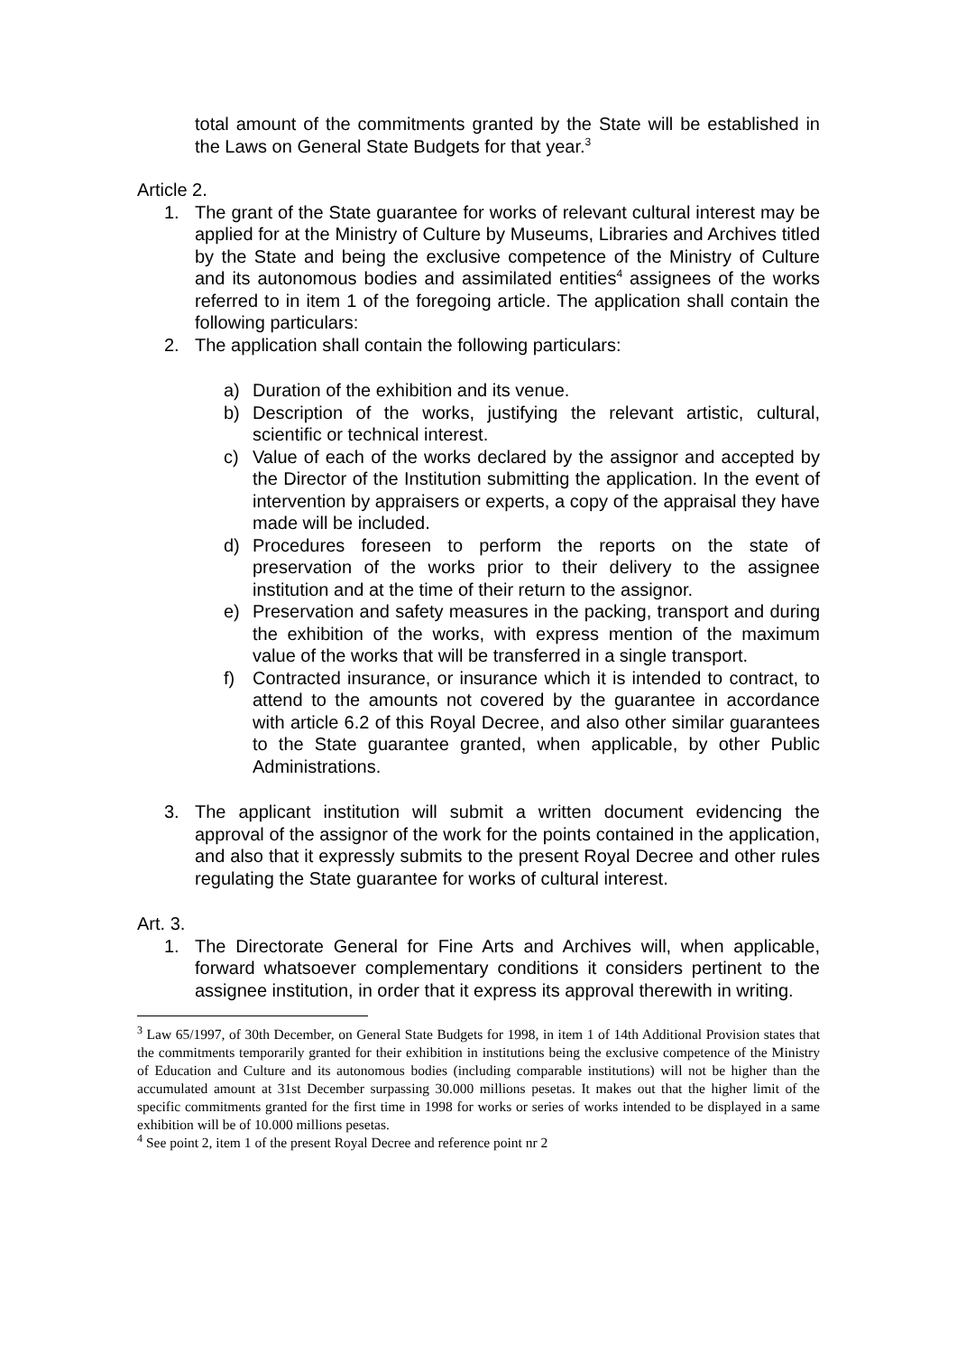total amount of the commitments granted by the State will be established in the Laws on General State Budgets for that year.<sup>3</sup>
Article 2.
1. The grant of the State guarantee for works of relevant cultural interest may be applied for at the Ministry of Culture by Museums, Libraries and Archives titled by the State and being the exclusive competence of the Ministry of Culture and its autonomous bodies and assimilated entities<sup>4</sup> assignees of the works referred to in item 1 of the foregoing article. The application shall contain the following particulars:
2. The application shall contain the following particulars:
a) Duration of the exhibition and its venue.
b) Description of the works, justifying the relevant artistic, cultural, scientific or technical interest.
c) Value of each of the works declared by the assignor and accepted by the Director of the Institution submitting the application. In the event of intervention by appraisers or experts, a copy of the appraisal they have made will be included.
d) Procedures foreseen to perform the reports on the state of preservation of the works prior to their delivery to the assignee institution and at the time of their return to the assignor.
e) Preservation and safety measures in the packing, transport and during the exhibition of the works, with express mention of the maximum value of the works that will be transferred in a single transport.
f) Contracted insurance, or insurance which it is intended to contract, to attend to the amounts not covered by the guarantee in accordance with article 6.2 of this Royal Decree, and also other similar guarantees to the State guarantee granted, when applicable, by other Public Administrations.
3. The applicant institution will submit a written document evidencing the approval of the assignor of the work for the points contained in the application, and also that it expressly submits to the present Royal Decree and other rules regulating the State guarantee for works of cultural interest.
Art. 3.
1. The Directorate General for Fine Arts and Archives will, when applicable, forward whatsoever complementary conditions it considers pertinent to the assignee institution, in order that it express its approval therewith in writing.
<sup>3</sup> Law 65/1997, of 30th December, on General State Budgets for 1998, in item 1 of 14th Additional Provision states that the commitments temporarily granted for their exhibition in institutions being the exclusive competence of the Ministry of Education and Culture and its autonomous bodies (including comparable institutions) will not be higher than the accumulated amount at 31st December surpassing 30.000 millions pesetas. It makes out that the higher limit of the specific commitments granted for the first time in 1998 for works or series of works intended to be displayed in a same exhibition will be of 10.000 millions pesetas.
<sup>4</sup> See point 2, item 1 of the present Royal Decree and reference point nr 2